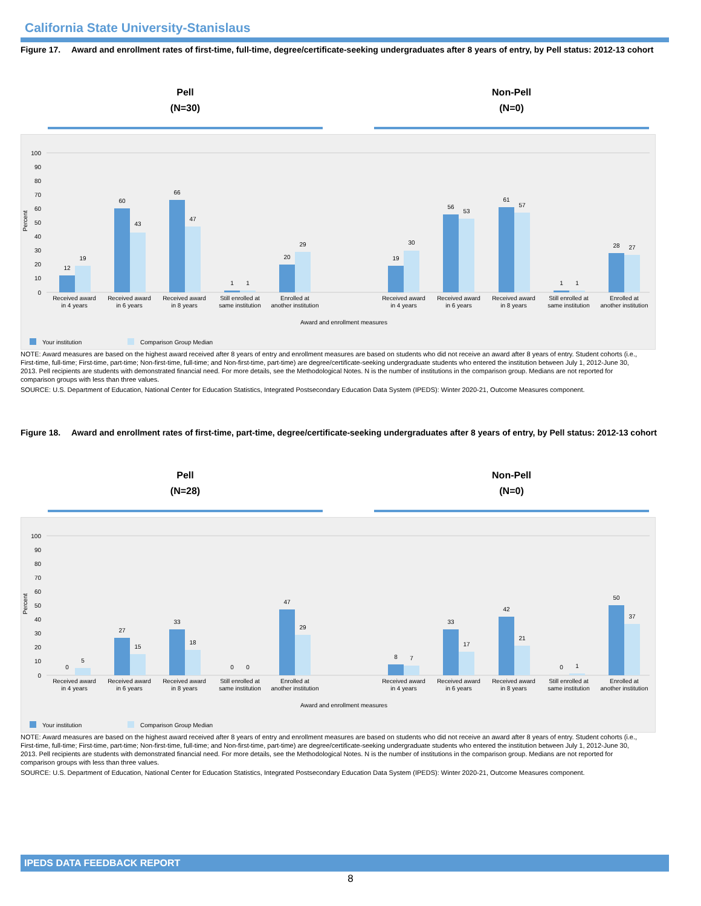California State University-Stanislaus
Figure 17. Award and enrollment rates of first-time, full-time, degree/certificate-seeking undergraduates after 8 years of entry, by Pell status: 2012-13 cohort
Pell
(N=30)
Non-Pell
(N=0)
Percent
100
90
80
70
60
50
40
30
20
10
0
12
19
60
43
66
47
1
1
20
29
19
30
56
53
61
57
1
1
28
27
Received award
in 4 years
Received award
in 6 years
Received award
in 8 years
Still enrolled at
same institution
Enrolled at
another institution
Received award
in 4 years
Received award
in 6 years
Received award
in 8 years
Still enrolled at
same institution
Enrolled at
another institution
Award and enrollment measures
Your institution
Comparison Group Median
NOTE: Award measures are based on the highest award received after 8 years of entry and enrollment measures are based on students who did not receive an award after 8 years of entry. Student cohorts (i.e., First-time, full-time; First-time, part-time; Non-first-time, full-time; and Non-first-time, part-time) are degree/certificate-seeking undergraduate students who entered the institution between July 1, 2012-June 30, 2013. Pell recipients are students with demonstrated financial need. For more details, see the Methodological Notes. N is the number of institutions in the comparison group. Medians are not reported for comparison groups with less than three values.
SOURCE: U.S. Department of Education, National Center for Education Statistics, Integrated Postsecondary Education Data System (IPEDS): Winter 2020-21, Outcome Measures component.
Figure 18. Award and enrollment rates of first-time, part-time, degree/certificate-seeking undergraduates after 8 years of entry, by Pell status: 2012-13 cohort
Pell
(N=28)
Non-Pell
(N=0)
Percent
100
90
80
70
60
50
40
30
20
10
0
0
5
27
15
33
18
0
0
47
29
8
7
33
17
42
21
0
1
50
37
Received award
in 4 years
Received award
in 6 years
Received award
in 8 years
Still enrolled at
same institution
Enrolled at
another institution
Received award
in 4 years
Received award
in 6 years
Received award
in 8 years
Still enrolled at
same institution
Enrolled at
another institution
Award and enrollment measures
Your institution
Comparison Group Median
NOTE: Award measures are based on the highest award received after 8 years of entry and enrollment measures are based on students who did not receive an award after 8 years of entry. Student cohorts (i.e., First-time, full-time; First-time, part-time; Non-first-time, full-time; and Non-first-time, part-time) are degree/certificate-seeking undergraduate students who entered the institution between July 1, 2012-June 30, 2013. Pell recipients are students with demonstrated financial need. For more details, see the Methodological Notes. N is the number of institutions in the comparison group. Medians are not reported for comparison groups with less than three values.
SOURCE: U.S. Department of Education, National Center for Education Statistics, Integrated Postsecondary Education Data System (IPEDS): Winter 2020-21, Outcome Measures component.
IPEDS DATA FEEDBACK REPORT
8